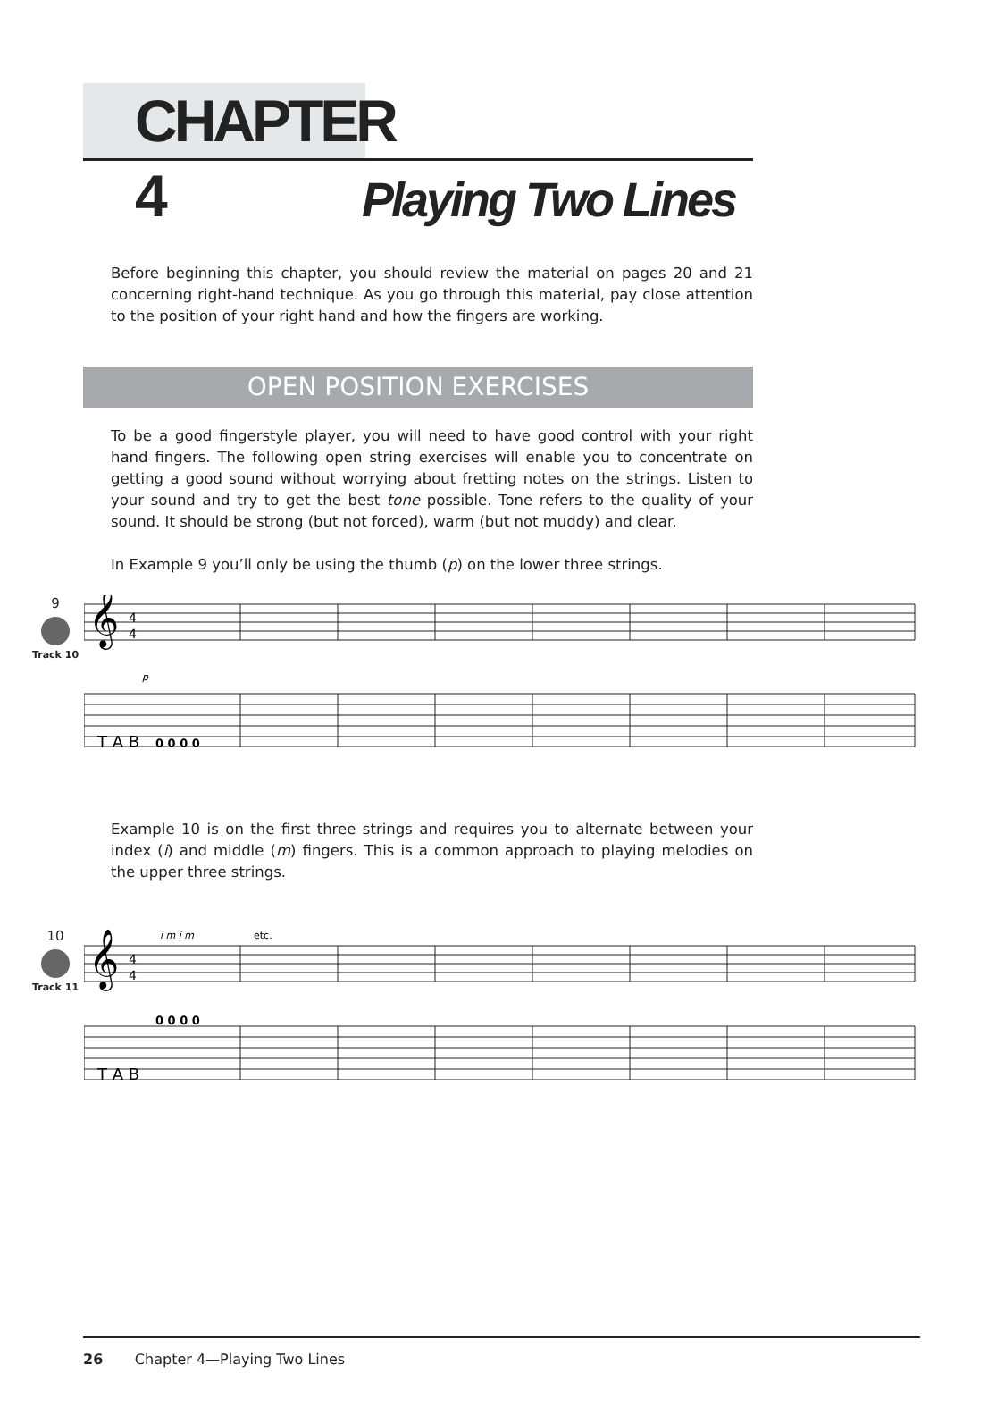CHAPTER 4
Playing Two Lines
Before beginning this chapter, you should review the material on pages 20 and 21 concerning right-hand technique. As you go through this material, pay close attention to the position of your right hand and how the fingers are working.
OPEN POSITION EXERCISES
To be a good fingerstyle player, you will need to have good control with your right hand fingers. The following open string exercises will enable you to concentrate on getting a good sound without worrying about fretting notes on the strings. Listen to your sound and try to get the best tone possible. Tone refers to the quality of your sound. It should be strong (but not forced), warm (but not muddy) and clear.
In Example 9 you’ll only be using the thumb (p) on the lower three strings.
9
Track 10
𝄞
4
4
p
T A B
0 0 0 0
Example 10 is on the first three strings and requires you to alternate between your index (i) and middle (m) fingers. This is a common approach to playing melodies on the upper three strings.
10
Track 11
i m i m
etc.
𝄞
4
4
T A B
0 0 0 0
26 Chapter 4—Playing Two Lines